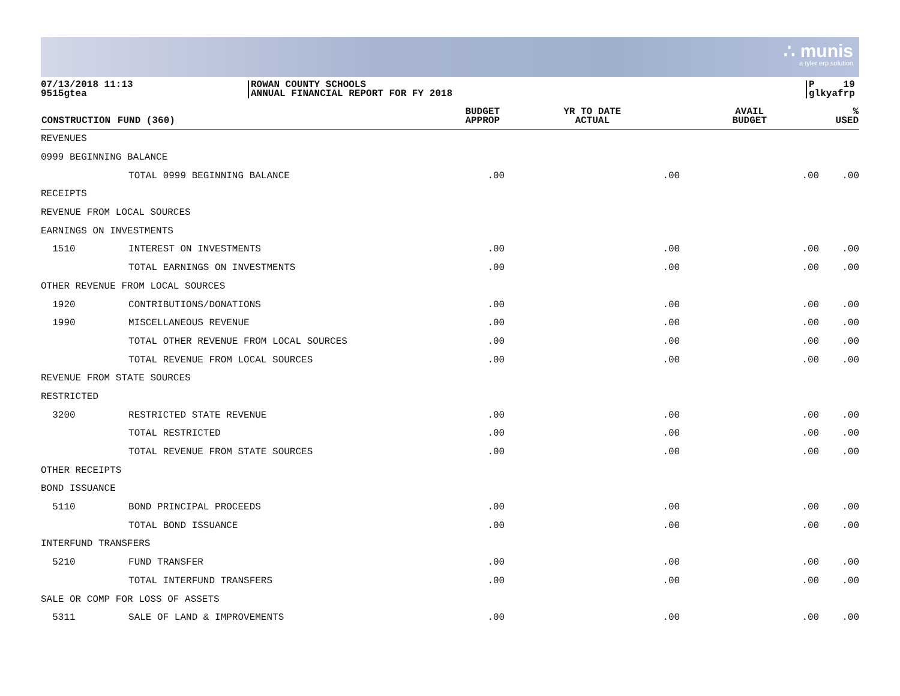∴ munis
a tyler erp solution
07/13/2018 11:13
9515gtea
ROWAN COUNTY SCHOOLS
ANNUAL FINANCIAL REPORT FOR FY 2018
P 19
glkyafrp
| CONSTRUCTION | FUND (360) | BUDGET APPROP | YR TO DATE ACTUAL | AVAIL BUDGET | % USED |
| --- | --- | --- | --- | --- | --- |
| REVENUES | | | | | |
| 0999 BEGINNING BALANCE | | | | | |
| | TOTAL 0999 BEGINNING BALANCE | .00 | .00 | .00 | .00 |
| RECEIPTS | | | | | |
| REVENUE FROM LOCAL SOURCES | | | | | |
| EARNINGS ON INVESTMENTS | | | | | |
| 1510 | INTEREST ON INVESTMENTS | .00 | .00 | .00 | .00 |
| | TOTAL EARNINGS ON INVESTMENTS | .00 | .00 | .00 | .00 |
| OTHER REVENUE FROM LOCAL SOURCES | | | | | |
| 1920 | CONTRIBUTIONS/DONATIONS | .00 | .00 | .00 | .00 |
| 1990 | MISCELLANEOUS REVENUE | .00 | .00 | .00 | .00 |
| | TOTAL OTHER REVENUE FROM LOCAL SOURCES | .00 | .00 | .00 | .00 |
| | TOTAL REVENUE FROM LOCAL SOURCES | .00 | .00 | .00 | .00 |
| REVENUE FROM STATE SOURCES | | | | | |
| RESTRICTED | | | | | |
| 3200 | RESTRICTED STATE REVENUE | .00 | .00 | .00 | .00 |
| | TOTAL RESTRICTED | .00 | .00 | .00 | .00 |
| | TOTAL REVENUE FROM STATE SOURCES | .00 | .00 | .00 | .00 |
| OTHER RECEIPTS | | | | | |
| BOND ISSUANCE | | | | | |
| 5110 | BOND PRINCIPAL PROCEEDS | .00 | .00 | .00 | .00 |
| | TOTAL BOND ISSUANCE | .00 | .00 | .00 | .00 |
| INTERFUND TRANSFERS | | | | | |
| 5210 | FUND TRANSFER | .00 | .00 | .00 | .00 |
| | TOTAL INTERFUND TRANSFERS | .00 | .00 | .00 | .00 |
| SALE OR COMP FOR LOSS OF ASSETS | | | | | |
| 5311 | SALE OF LAND & IMPROVEMENTS | .00 | .00 | .00 | .00 |